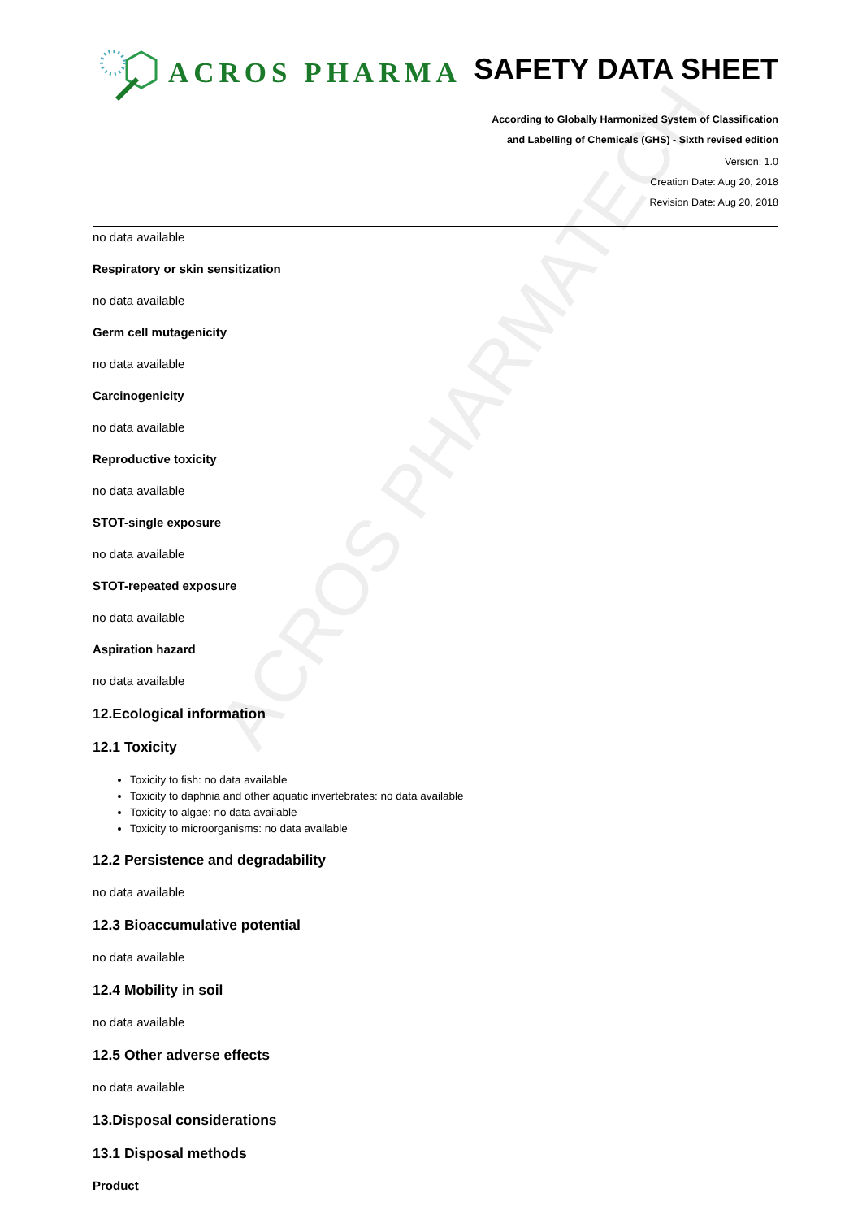ACROS PHARMATECH
ACROS PHARMA
SAFETY DATA SHEET
According to Globally Harmonized System of Classification
and Labelling of Chemicals (GHS) - Sixth revised edition
Version: 1.0
Creation Date: Aug 20, 2018
Revision Date: Aug 20, 2018
no data available
Respiratory or skin sensitization
no data available
Germ cell mutagenicity
no data available
Carcinogenicity
no data available
Reproductive toxicity
no data available
STOT-single exposure
no data available
STOT-repeated exposure
no data available
Aspiration hazard
no data available
12.Ecological information
12.1 Toxicity
Toxicity to fish: no data available
Toxicity to daphnia and other aquatic invertebrates: no data available
Toxicity to algae: no data available
Toxicity to microorganisms: no data available
12.2 Persistence and degradability
no data available
12.3 Bioaccumulative potential
no data available
12.4 Mobility in soil
no data available
12.5 Other adverse effects
no data available
13.Disposal considerations
13.1 Disposal methods
Product